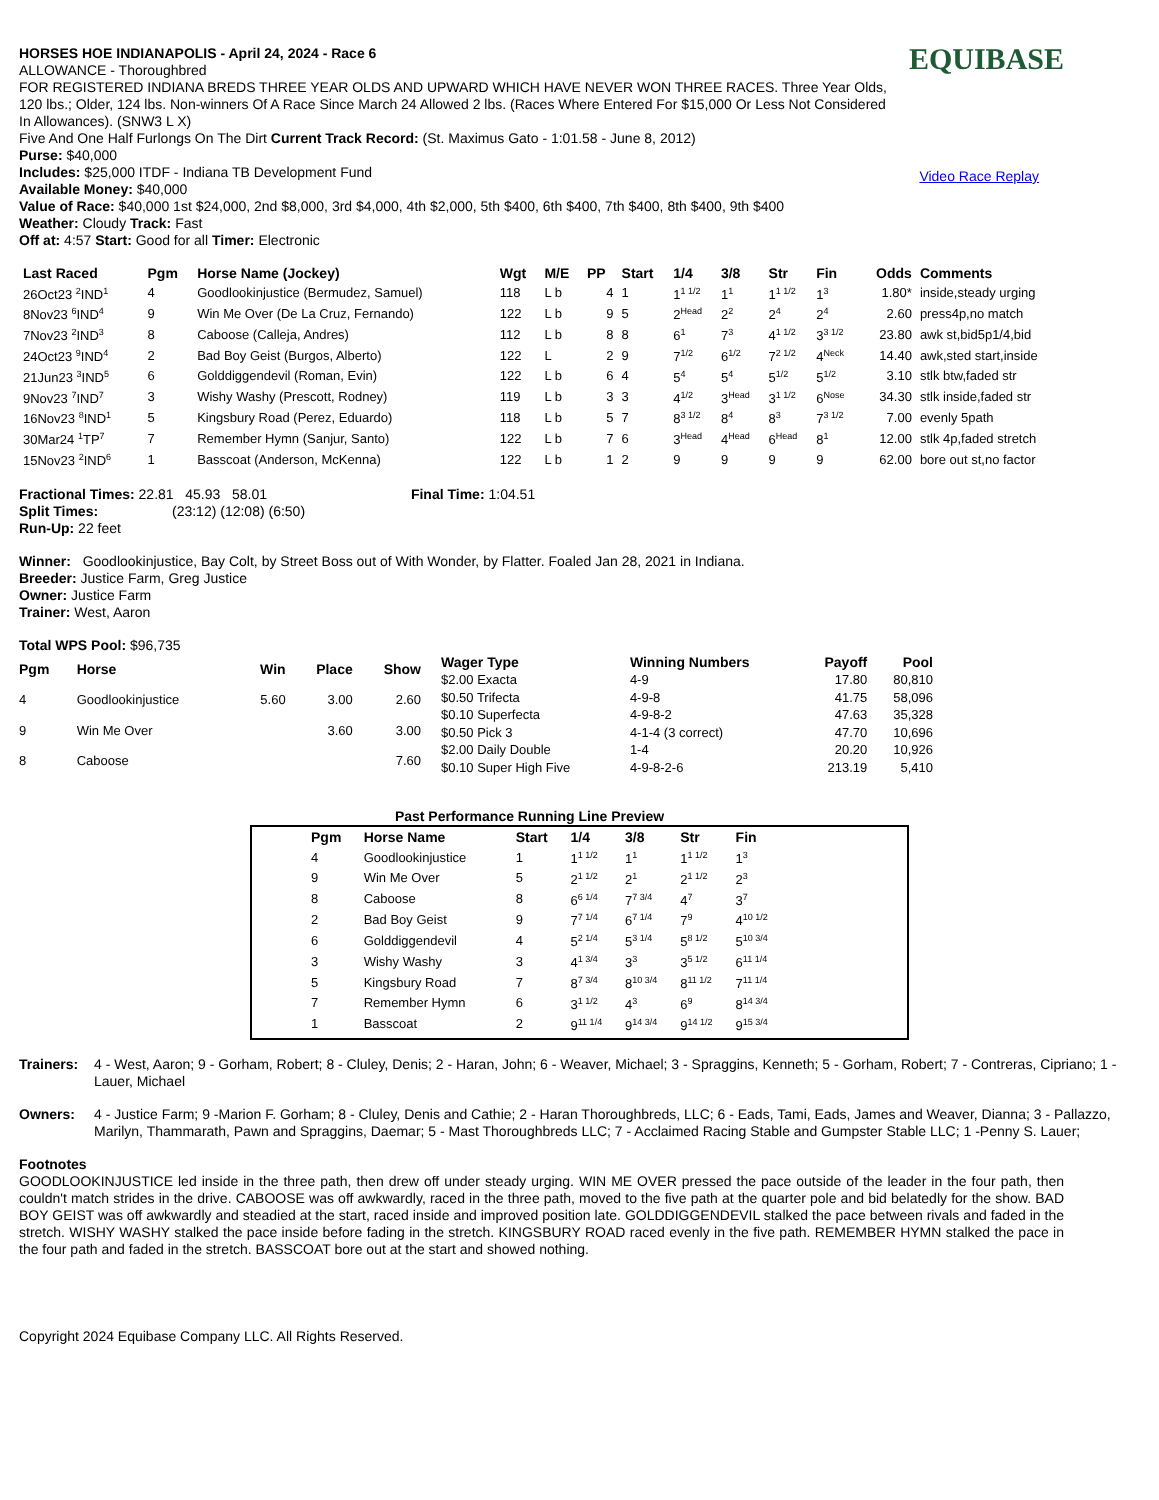EQUIBASE
Video Race Replay
HORSES HOE INDIANAPOLIS - April 24, 2024 - Race 6
ALLOWANCE - Thoroughbred
FOR REGISTERED INDIANA BREDS THREE YEAR OLDS AND UPWARD WHICH HAVE NEVER WON THREE RACES. Three Year Olds, 120 lbs.; Older, 124 lbs. Non-winners Of A Race Since March 24 Allowed 2 lbs. (Races Where Entered For $15,000 Or Less Not Considered In Allowances). (SNW3 L X)
Five And One Half Furlongs On The Dirt Current Track Record: (St. Maximus Gato - 1:01.58 - June 8, 2012)
Purse: $40,000
Includes: $25,000 ITDF - Indiana TB Development Fund
Available Money: $40,000
Value of Race: $40,000 1st $24,000, 2nd $8,000, 3rd $4,000, 4th $2,000, 5th $400, 6th $400, 7th $400, 8th $400, 9th $400
Weather: Cloudy Track: Fast
Off at: 4:57 Start: Good for all Timer: Electronic
| Last Raced | Pgm | Horse Name (Jockey) | Wgt | M/E | PP | Start | 1/4 | 3/8 | Str | Fin | Odds | Comments |
| --- | --- | --- | --- | --- | --- | --- | --- | --- | --- | --- | --- | --- |
| 26Oct23 <sup>2</sup>IND<sup>1</sup> | 4 | Goodlookinjustice (Bermudez, Samuel) | 118 | L b | 4 | 1 | 1<sup>1 1/2</sup> | 1<sup>1</sup> | 1<sup>1 1/2</sup> | 1<sup>3</sup> | 1.80* | inside,steady urging |
| 8Nov23 <sup>6</sup>IND<sup>4</sup> | 9 | Win Me Over (De La Cruz, Fernando) | 122 | L b | 9 | 5 | 2<sup>Head</sup> | 2<sup>2</sup> | 2<sup>4</sup> | 2<sup>4</sup> | 2.60 | press4p,no match |
| 7Nov23 <sup>2</sup>IND<sup>3</sup> | 8 | Caboose (Calleja, Andres) | 112 | L b | 8 | 8 | 6<sup>1</sup> | 7<sup>3</sup> | 4<sup>1 1/2</sup> | 3<sup>3 1/2</sup> | 23.80 | awk st,bid5p1/4,bid |
| 24Oct23 <sup>9</sup>IND<sup>4</sup> | 2 | Bad Boy Geist (Burgos, Alberto) | 122 | L | 2 | 9 | 7<sup>1/2</sup> | 6<sup>1/2</sup> | 7<sup>2 1/2</sup> | 4<sup>Neck</sup> | 14.40 | awk,sted start,inside |
| 21Jun23 <sup>3</sup>IND<sup>5</sup> | 6 | Golddiggendevil (Roman, Evin) | 122 | L b | 6 | 4 | 5<sup>4</sup> | 5<sup>4</sup> | 5<sup>1/2</sup> | 5<sup>1/2</sup> | 3.10 | stlk btw,faded str |
| 9Nov23 <sup>7</sup>IND<sup>7</sup> | 3 | Wishy Washy (Prescott, Rodney) | 119 | L b | 3 | 3 | 4<sup>1/2</sup> | 3<sup>Head</sup> | 3<sup>1 1/2</sup> | 6<sup>Nose</sup> | 34.30 | stlk inside,faded str |
| 16Nov23 <sup>8</sup>IND<sup>1</sup> | 5 | Kingsbury Road (Perez, Eduardo) | 118 | L b | 5 | 7 | 8<sup>3 1/2</sup> | 8<sup>4</sup> | 8<sup>3</sup> | 7<sup>3 1/2</sup> | 7.00 | evenly 5path |
| 30Mar24 <sup>1</sup>TP<sup>7</sup> | 7 | Remember Hymn (Sanjur, Santo) | 122 | L b | 7 | 6 | 3<sup>Head</sup> | 4<sup>Head</sup> | 6<sup>Head</sup> | 8<sup>1</sup> | 12.00 | stlk 4p,faded stretch |
| 15Nov23 <sup>2</sup>IND<sup>6</sup> | 1 | Basscoat (Anderson, McKenna) | 122 | L b | 1 | 2 | 9 | 9 | 9 | 9 | 62.00 | bore out st,no factor |
Fractional Times: 22.81 45.93 58.01 Final Time: 1:04.51
Split Times: (23:12) (12:08) (6:50)
Run-Up: 22 feet
Winner: Goodlookinjustice, Bay Colt, by Street Boss out of With Wonder, by Flatter. Foaled Jan 28, 2021 in Indiana.
Breeder: Justice Farm, Greg Justice
Owner: Justice Farm
Trainer: West, Aaron
Total WPS Pool: $96,735
| Pgm | Horse | Win | Place | Show |
| --- | --- | --- | --- | --- |
| 4 | Goodlookinjustice | 5.60 | 3.00 | 2.60 |
| 9 | Win Me Over | | 3.60 | 3.00 |
| 8 | Caboose | | | 7.60 |
| Wager Type | Winning Numbers | Payoff | Pool |
| --- | --- | --- | --- |
| $2.00 Exacta | 4-9 | 17.80 | 80,810 |
| $0.50 Trifecta | 4-9-8 | 41.75 | 58,096 |
| $0.10 Superfecta | 4-9-8-2 | 47.63 | 35,328 |
| $0.50 Pick 3 | 4-1-4 (3 correct) | 47.70 | 10,696 |
| $2.00 Daily Double | 1-4 | 20.20 | 10,926 |
| $0.10 Super High Five | 4-9-8-2-6 | 213.19 | 5,410 |
Past Performance Running Line Preview
| Pgm | Horse Name | Start | 1/4 | 3/8 | Str | Fin |
| --- | --- | --- | --- | --- | --- | --- |
| 4 | Goodlookinjustice | 1 | 1<sup>1 1/2</sup> | 1<sup>1</sup> | 1<sup>1 1/2</sup> | 1<sup>3</sup> |
| 9 | Win Me Over | 5 | 2<sup>1 1/2</sup> | 2<sup>1</sup> | 2<sup>1 1/2</sup> | 2<sup>3</sup> |
| 8 | Caboose | 8 | 6<sup>6 1/4</sup> | 7<sup>7 3/4</sup> | 4<sup>7</sup> | 3<sup>7</sup> |
| 2 | Bad Boy Geist | 9 | 7<sup>7 1/4</sup> | 6<sup>7 1/4</sup> | 7<sup>9</sup> | 4<sup>10 1/2</sup> |
| 6 | Golddiggendevil | 4 | 5<sup>2 1/4</sup> | 5<sup>3 1/4</sup> | 5<sup>8 1/2</sup> | 5<sup>10 3/4</sup> |
| 3 | Wishy Washy | 3 | 4<sup>1 3/4</sup> | 3<sup>3</sup> | 3<sup>5 1/2</sup> | 6<sup>11 1/4</sup> |
| 5 | Kingsbury Road | 7 | 8<sup>7 3/4</sup> | 8<sup>10 3/4</sup> | 8<sup>11 1/2</sup> | 7<sup>11 1/4</sup> |
| 7 | Remember Hymn | 6 | 3<sup>1 1/2</sup> | 4<sup>3</sup> | 6<sup>9</sup> | 8<sup>14 3/4</sup> |
| 1 | Basscoat | 2 | 9<sup>11 1/4</sup> | 9<sup>14 3/4</sup> | 9<sup>14 1/2</sup> | 9<sup>15 3/4</sup> |
Trainers:
4 - West, Aaron; 9 - Gorham, Robert; 8 - Cluley, Denis; 2 - Haran, John; 6 - Weaver, Michael; 3 - Spraggins, Kenneth; 5 - Gorham, Robert; 7 - Contreras, Cipriano; 1 - Lauer, Michael
Owners:
4 - Justice Farm; 9 -Marion F. Gorham; 8 - Cluley, Denis and Cathie; 2 - Haran Thoroughbreds, LLC; 6 - Eads, Tami, Eads, James and Weaver, Dianna; 3 - Pallazzo, Marilyn, Thammarath, Pawn and Spraggins, Daemar; 5 - Mast Thoroughbreds LLC; 7 - Acclaimed Racing Stable and Gumpster Stable LLC; 1 -Penny S. Lauer;
Footnotes
GOODLOOKINJUSTICE led inside in the three path, then drew off under steady urging. WIN ME OVER pressed the pace outside of the leader in the four path, then couldn't match strides in the drive. CABOOSE was off awkwardly, raced in the three path, moved to the five path at the quarter pole and bid belatedly for the show. BAD BOY GEIST was off awkwardly and steadied at the start, raced inside and improved position late. GOLDDIGGENDEVIL stalked the pace between rivals and faded in the stretch. WISHY WASHY stalked the pace inside before fading in the stretch. KINGSBURY ROAD raced evenly in the five path. REMEMBER HYMN stalked the pace in the four path and faded in the stretch. BASSCOAT bore out at the start and showed nothing.
Copyright 2024 Equibase Company LLC. All Rights Reserved.